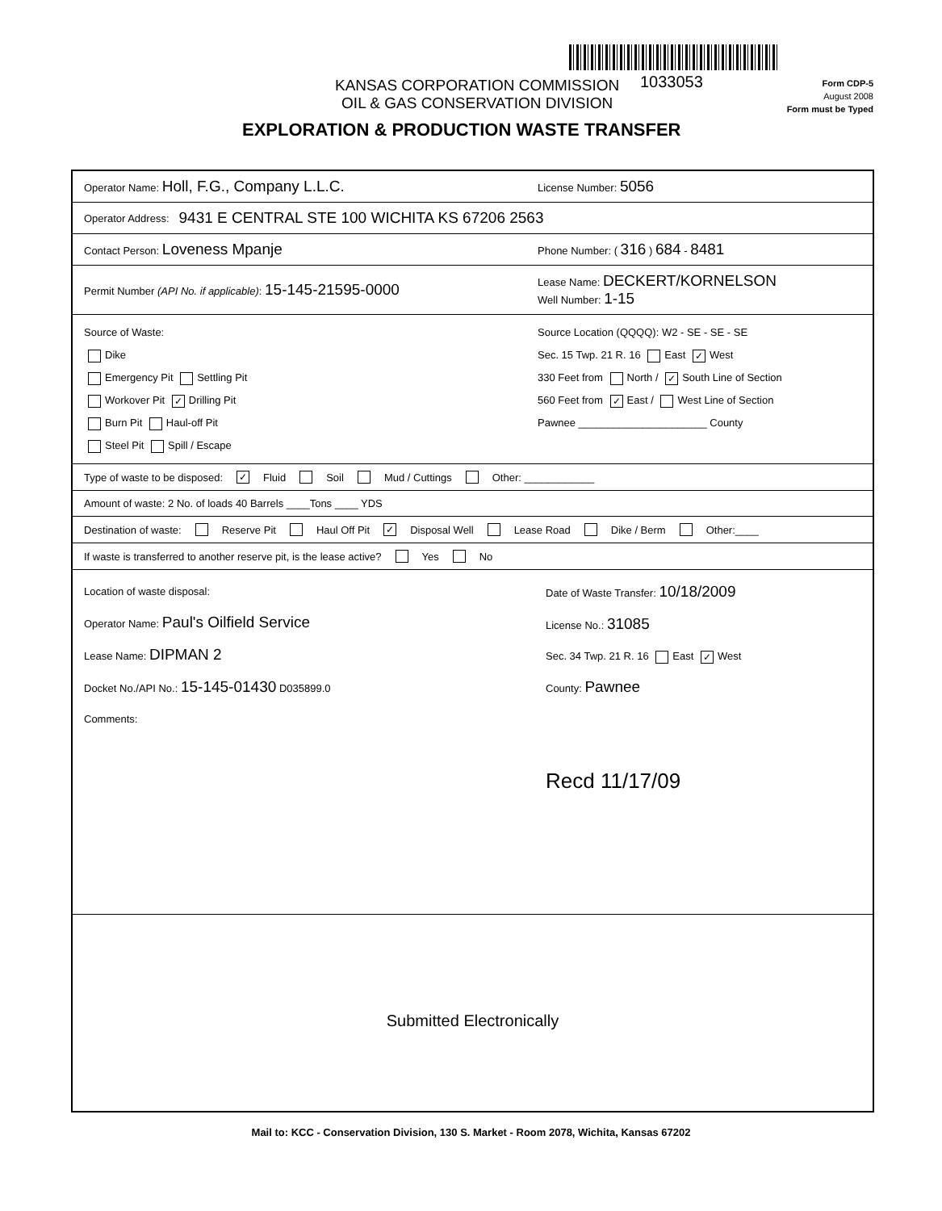KANSAS CORPORATION COMMISSION
OIL & GAS CONSERVATION DIVISION
1033053
Form CDP-5
August 2008
Form must be Typed
EXPLORATION & PRODUCTION WASTE TRANSFER
Operator Name: Holl, F.G., Company L.L.C. License Number: 5056
Operator Address: 9431 E CENTRAL STE 100 WICHITA KS 67206 2563
Contact Person: Loveness Mpanje Phone Number: ( 316 ) 684 - 8481
Permit Number (API No. if applicable): 15-145-21595-0000 Lease Name: DECKERT/KORNELSON
Well Number: 1-15
Source of Waste:
Dike
Emergency Pit Settling Pit
Workover Pit ✓ Drilling Pit
Burn Pit Haul-off Pit
Steel Pit Spill / Escape
Source Location (QQQQ): W2 - SE - SE - SE
Sec. 15 Twp. 21 R. 16 East ✓ West
330 Feet from North / ✓ South Line of Section
560 Feet from ✓ East / West Line of Section
Pawnee ______________________ County
Type of waste to be disposed: ✓ Fluid Soil Mud / Cuttings Other: ____________
Amount of waste: 2 No. of loads 40 Barrels ____Tons ____ YDS
Destination of waste: Reserve Pit Haul Off Pit ✓ Disposal Well Lease Road Dike / Berm Other:____
If waste is transferred to another reserve pit, is the lease active? Yes No
Location of waste disposal:
Operator Name: Paul's Oilfield Service
Lease Name: DIPMAN 2
Docket No./API No.: 15-145-01430 D035899.0
Comments:
Date of Waste Transfer: 10/18/2009
License No.: 31085
Sec. 34 Twp. 21 R. 16 East ✓ West
County: Pawnee
Recd 11/17/09
Submitted Electronically
Mail to: KCC - Conservation Division, 130 S. Market - Room 2078, Wichita, Kansas 67202